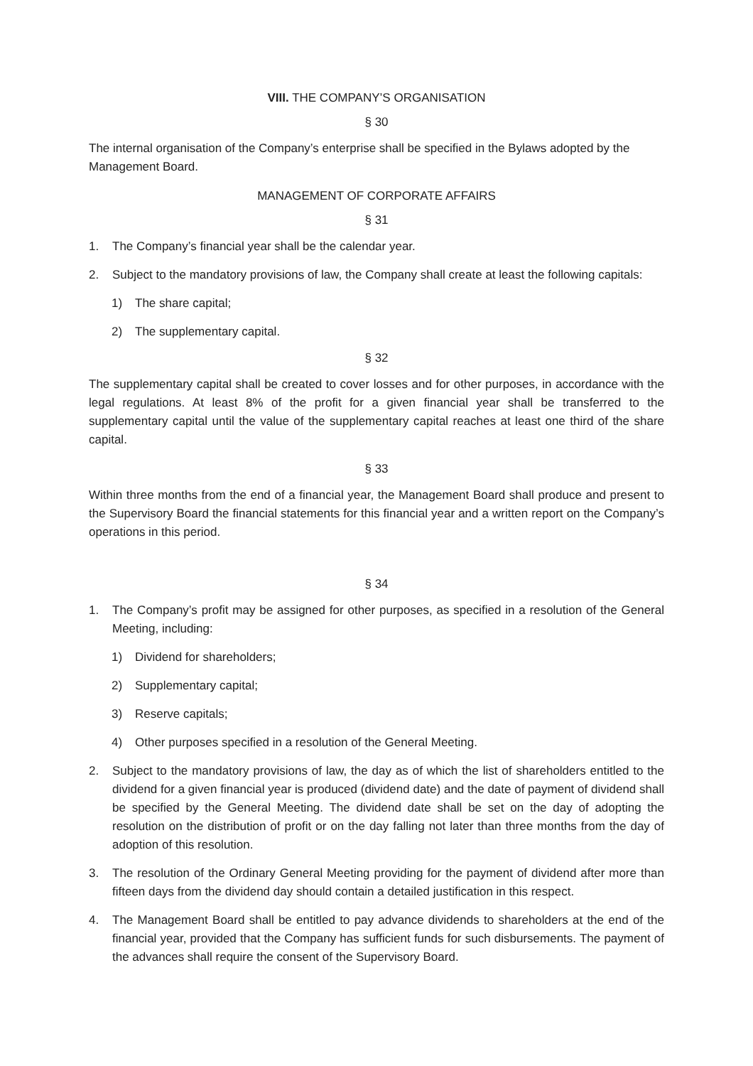VIII. THE COMPANY’S ORGANISATION
§ 30
The internal organisation of the Company’s enterprise shall be specified in the Bylaws adopted by the Management Board.
MANAGEMENT OF CORPORATE AFFAIRS
§ 31
1. The Company’s financial year shall be the calendar year.
2. Subject to the mandatory provisions of law, the Company shall create at least the following capitals:
1) The share capital;
2) The supplementary capital.
§ 32
The supplementary capital shall be created to cover losses and for other purposes, in accordance with the legal regulations. At least 8% of the profit for a given financial year shall be transferred to the supplementary capital until the value of the supplementary capital reaches at least one third of the share capital.
§ 33
Within three months from the end of a financial year, the Management Board shall produce and present to the Supervisory Board the financial statements for this financial year and a written report on the Company’s operations in this period.
§ 34
1. The Company’s profit may be assigned for other purposes, as specified in a resolution of the General Meeting, including:
1) Dividend for shareholders;
2) Supplementary capital;
3) Reserve capitals;
4) Other purposes specified in a resolution of the General Meeting.
2. Subject to the mandatory provisions of law, the day as of which the list of shareholders entitled to the dividend for a given financial year is produced (dividend date) and the date of payment of dividend shall be specified by the General Meeting. The dividend date shall be set on the day of adopting the resolution on the distribution of profit or on the day falling not later than three months from the day of adoption of this resolution.
3. The resolution of the Ordinary General Meeting providing for the payment of dividend after more than fifteen days from the dividend day should contain a detailed justification in this respect.
4. The Management Board shall be entitled to pay advance dividends to shareholders at the end of the financial year, provided that the Company has sufficient funds for such disbursements. The payment of the advances shall require the consent of the Supervisory Board.